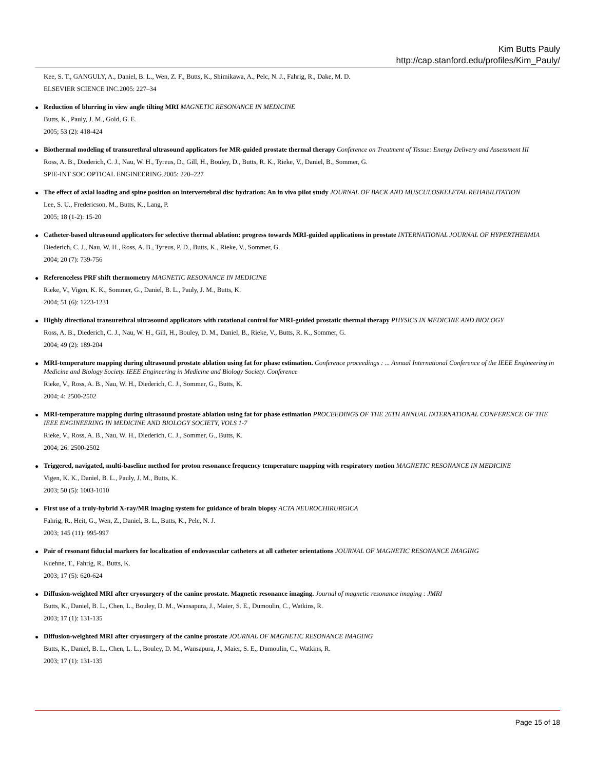Kim Butts Pauly
http://cap.stanford.edu/profiles/Kim_Pauly/
Kee, S. T., GANGULY, A., Daniel, B. L., Wen, Z. F., Butts, K., Shimikawa, A., Pelc, N. J., Fahrig, R., Dake, M. D.
ELSEVIER SCIENCE INC.2005: 227–34
●
Reduction of blurring in view angle tilting MRI MAGNETIC RESONANCE IN MEDICINE
Butts, K., Pauly, J. M., Gold, G. E.
2005; 53 (2): 418-424
●
Biothermal modeling of transurethral ultrasound applicators for MR-guided prostate thermal therapy Conference on Treatment of Tissue: Energy Delivery and Assessment III
Ross, A. B., Diederich, C. J., Nau, W. H., Tyreus, D., Gill, H., Bouley, D., Butts, R. K., Rieke, V., Daniel, B., Sommer, G.
SPIE-INT SOC OPTICAL ENGINEERING.2005: 220–227
●
The effect of axial loading and spine position on intervertebral disc hydration: An in vivo pilot study JOURNAL OF BACK AND MUSCULOSKELETAL REHABILITATION
Lee, S. U., Fredericson, M., Butts, K., Lang, P.
2005; 18 (1-2): 15-20
●
Catheter-based ultrasound applicators for selective thermal ablation: progress towards MRI-guided applications in prostate INTERNATIONAL JOURNAL OF HYPERTHERMIA
Diederich, C. J., Nau, W. H., Ross, A. B., Tyreus, P. D., Butts, K., Rieke, V., Sommer, G.
2004; 20 (7): 739-756
●
Referenceless PRF shift thermometry MAGNETIC RESONANCE IN MEDICINE
Rieke, V., Vigen, K. K., Sommer, G., Daniel, B. L., Pauly, J. M., Butts, K.
2004; 51 (6): 1223-1231
●
Highly directional transurethral ultrasound applicators with rotational control for MRI-guided prostatic thermal therapy PHYSICS IN MEDICINE AND BIOLOGY
Ross, A. B., Diederich, C. J., Nau, W. H., Gill, H., Bouley, D. M., Daniel, B., Rieke, V., Butts, R. K., Sommer, G.
2004; 49 (2): 189-204
●
MRI-temperature mapping during ultrasound prostate ablation using fat for phase estimation. Conference proceedings : ... Annual International Conference of the IEEE Engineering in Medicine and Biology Society. IEEE Engineering in Medicine and Biology Society. Conference
Rieke, V., Ross, A. B., Nau, W. H., Diederich, C. J., Sommer, G., Butts, K.
2004; 4: 2500-2502
●
MRI-temperature mapping during ultrasound prostate ablation using fat for phase estimation PROCEEDINGS OF THE 26TH ANNUAL INTERNATIONAL CONFERENCE OF THE IEEE ENGINEERING IN MEDICINE AND BIOLOGY SOCIETY, VOLS 1-7
Rieke, V., Ross, A. B., Nau, W. H., Diederich, C. J., Sommer, G., Butts, K.
2004; 26: 2500-2502
●
Triggered, navigated, multi-baseline method for proton resonance frequency temperature mapping with respiratory motion MAGNETIC RESONANCE IN MEDICINE
Vigen, K. K., Daniel, B. L., Pauly, J. M., Butts, K.
2003; 50 (5): 1003-1010
●
First use of a truly-hybrid X-ray/MR imaging system for guidance of brain biopsy ACTA NEUROCHIRURGICA
Fahrig, R., Heit, G., Wen, Z., Daniel, B. L., Butts, K., Pelc, N. J.
2003; 145 (11): 995-997
●
Pair of resonant fiducial markers for localization of endovascular catheters at all catheter orientations JOURNAL OF MAGNETIC RESONANCE IMAGING
Kuehne, T., Fahrig, R., Butts, K.
2003; 17 (5): 620-624
●
Diffusion-weighted MRI after cryosurgery of the canine prostate. Magnetic resonance imaging. Journal of magnetic resonance imaging : JMRI
Butts, K., Daniel, B. L., Chen, L., Bouley, D. M., Wansapura, J., Maier, S. E., Dumoulin, C., Watkins, R.
2003; 17 (1): 131-135
●
Diffusion-weighted MRI after cryosurgery of the canine prostate JOURNAL OF MAGNETIC RESONANCE IMAGING
Butts, K., Daniel, B. L., Chen, L. L., Bouley, D. M., Wansapura, J., Maier, S. E., Dumoulin, C., Watkins, R.
2003; 17 (1): 131-135
Page 15 of 18